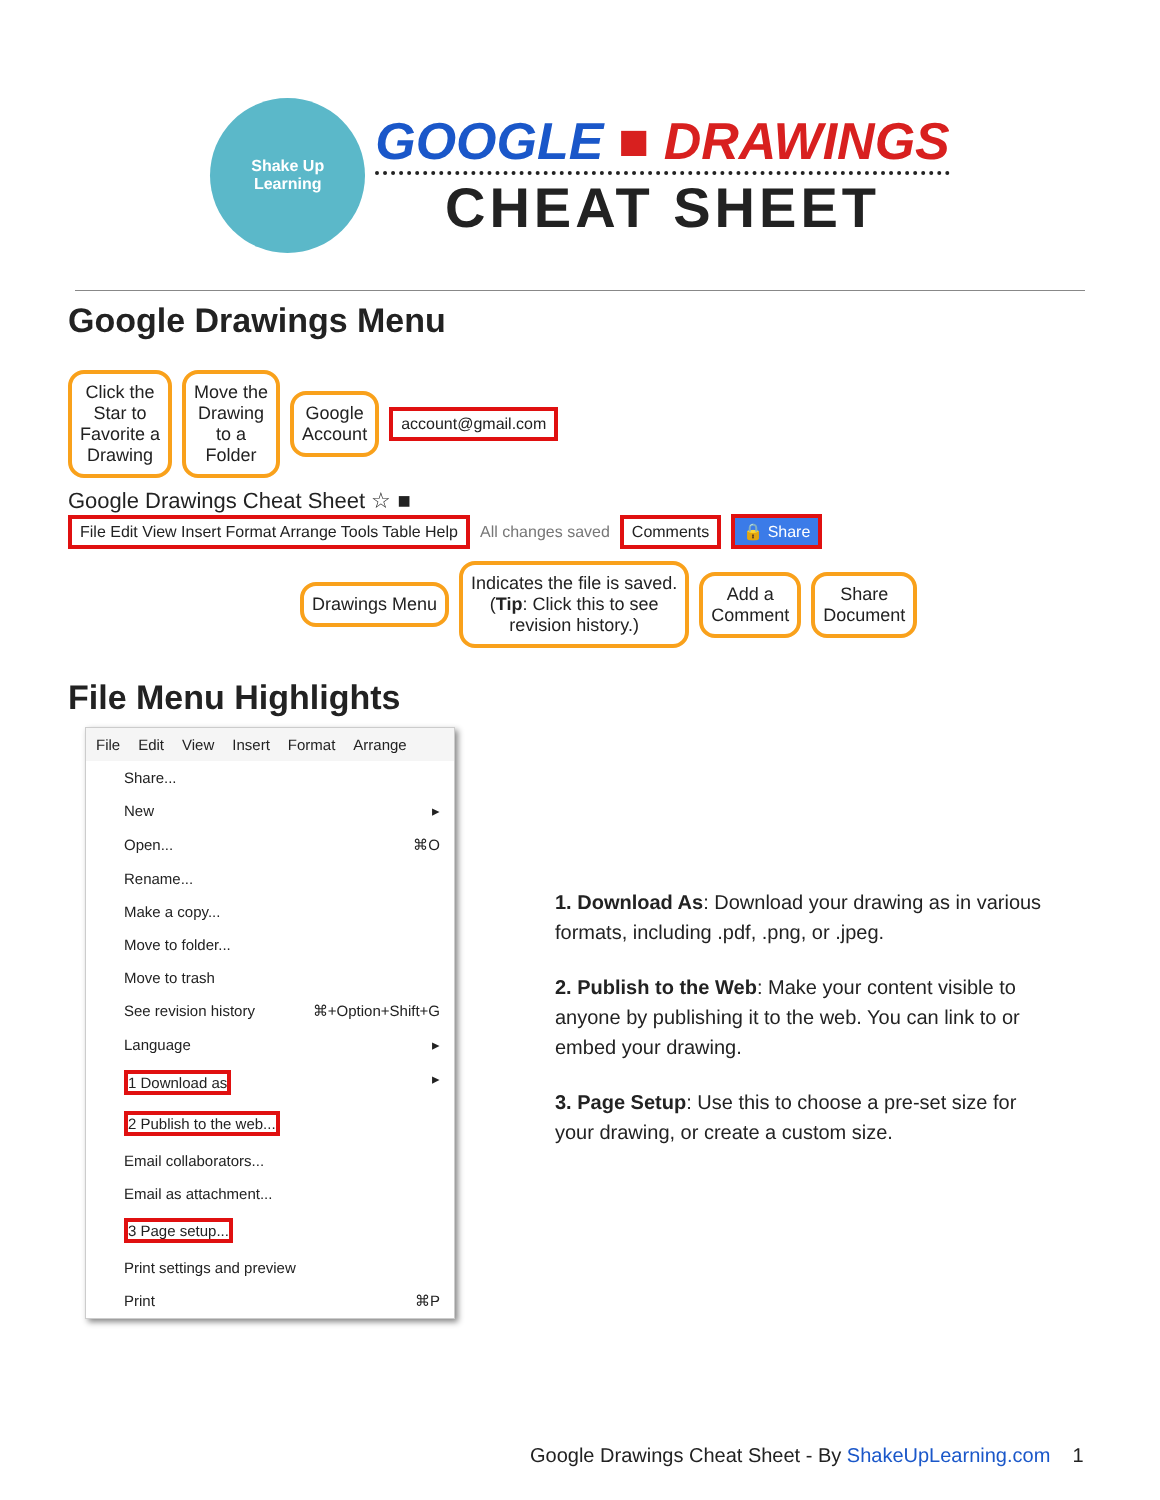Shake Up
Learning
GOOGLE ■ DRAWINGS
CHEAT SHEET
Google Drawings Menu
Click the
Star to
Favorite a
Drawing Move the
Drawing
to a
Folder Google
Account account@gmail.com
Google Drawings Cheat Sheet ☆ ■
File Edit View Insert Format Arrange Tools Table Help All changes saved Comments 🔒 Share
Drawings Menu Indicates the file is saved.
(Tip: Click this to see
revision history.) Add a
Comment Share
Document
File Menu Highlights
File Edit View Insert Format Arrange
Share...
New ▸
Open... ⌘O
Rename...
Make a copy...
Move to folder...
Move to trash
See revision history ⌘+Option+Shift+G
Language ▸
1 Download as ▸
2 Publish to the web...
Email collaborators...
Email as attachment...
3 Page setup...
Print settings and preview
Print ⌘P
1. Download As: Download your drawing as in various formats, including .pdf, .png, or .jpeg.
2. Publish to the Web: Make your content visible to anyone by publishing it to the web. You can link to or embed your drawing.
3. Page Setup: Use this to choose a pre-set size for your drawing, or create a custom size.
Google Drawings Cheat Sheet - By ShakeUpLearning.com 1